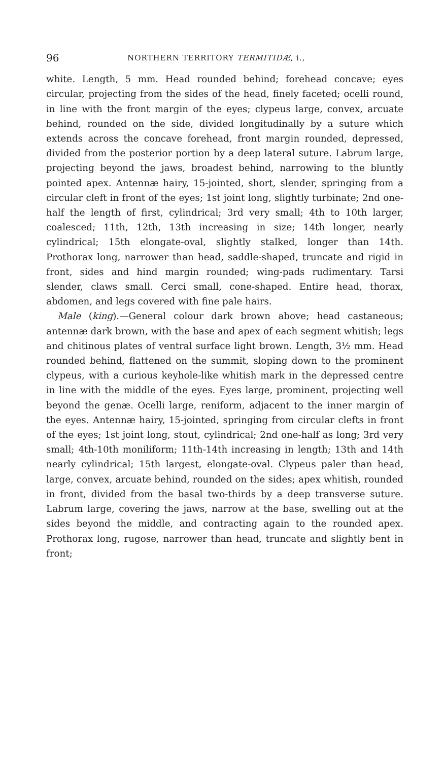96 NORTHERN TERRITORY TERMITIDÆ, i.,
white. Length, 5 mm. Head rounded behind; forehead concave; eyes circular, projecting from the sides of the head, finely faceted; ocelli round, in line with the front margin of the eyes; clypeus large, convex, arcuate behind, rounded on the side, divided longitudinally by a suture which extends across the concave forehead, front margin rounded, depressed, divided from the posterior portion by a deep lateral suture. Labrum large, projecting beyond the jaws, broadest behind, narrowing to the bluntly pointed apex. Antennæ hairy, 15-jointed, short, slender, springing from a circular cleft in front of the eyes; 1st joint long, slightly turbinate; 2nd one-half the length of first, cylindrical; 3rd very small; 4th to 10th larger, coalesced; 11th, 12th, 13th increasing in size; 14th longer, nearly cylindrical; 15th elongate-oval, slightly stalked, longer than 14th. Prothorax long, narrower than head, saddle-shaped, truncate and rigid in front, sides and hind margin rounded; wing-pads rudimentary. Tarsi slender, claws small. Cerci small, cone-shaped. Entire head, thorax, abdomen, and legs covered with fine pale hairs.
Male (king).—General colour dark brown above; head castaneous; antennæ dark brown, with the base and apex of each segment whitish; legs and chitinous plates of ventral surface light brown. Length, 3½ mm. Head rounded behind, flattened on the summit, sloping down to the prominent clypeus, with a curious keyhole-like whitish mark in the depressed centre in line with the middle of the eyes. Eyes large, prominent, projecting well beyond the genæ. Ocelli large, reniform, adjacent to the inner margin of the eyes. Antennæ hairy, 15-jointed, springing from circular clefts in front of the eyes; 1st joint long, stout, cylindrical; 2nd one-half as long; 3rd very small; 4th-10th moniliform; 11th-14th increasing in length; 13th and 14th nearly cylindrical; 15th largest, elongate-oval. Clypeus paler than head, large, convex, arcuate behind, rounded on the sides; apex whitish, rounded in front, divided from the basal two-thirds by a deep transverse suture. Labrum large, covering the jaws, narrow at the base, swelling out at the sides beyond the middle, and contracting again to the rounded apex. Prothorax long, rugose, narrower than head, truncate and slightly bent in front;